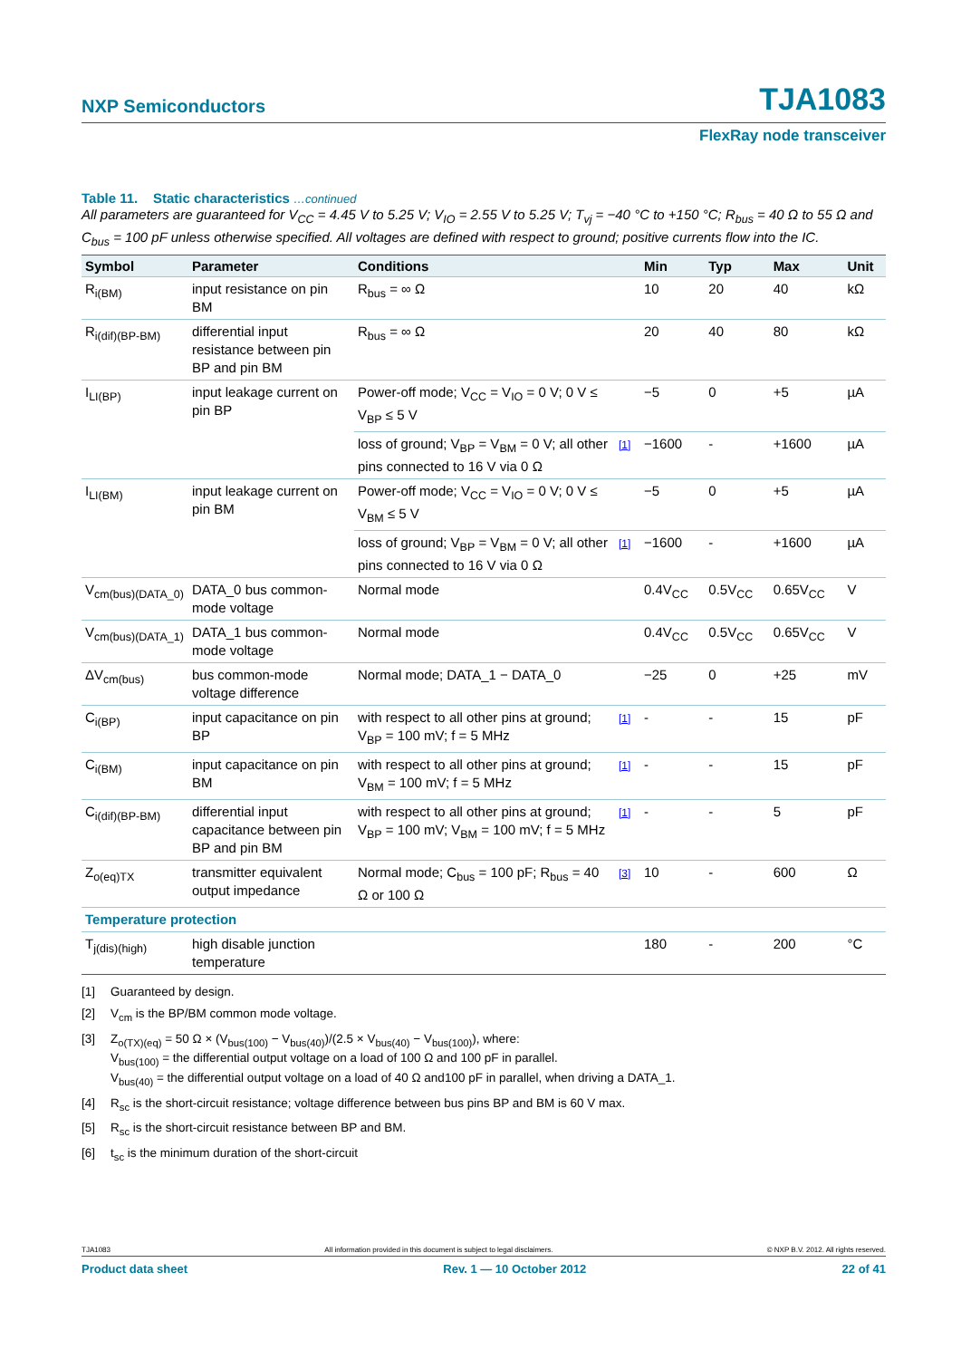NXP Semiconductors
TJA1083
FlexRay node transceiver
Table 11. Static characteristics …continued
All parameters are guaranteed for V<sub>CC</sub> = 4.45 V to 5.25 V; V<sub>IO</sub> = 2.55 V to 5.25 V; T<sub>vj</sub> = −40 °C to +150 °C; R<sub>bus</sub> = 40 Ω to 55 Ω and C<sub>bus</sub> = 100 pF unless otherwise specified. All voltages are defined with respect to ground; positive currents flow into the IC.
| Symbol | Parameter | Conditions | | Min | Typ | Max | Unit |
| --- | --- | --- | --- | --- | --- | --- | --- |
| R<sub>i(BM)</sub> | input resistance on pin BM | R<sub>bus</sub> = ∞ Ω | | 10 | 20 | 40 | kΩ |
| R<sub>i(dif)(BP-BM)</sub> | differential input resistance between pin BP and pin BM | R<sub>bus</sub> = ∞ Ω | | 20 | 40 | 80 | kΩ |
| I<sub>LI(BP)</sub> | input leakage current on pin BP | Power-off mode; V<sub>CC</sub> = V<sub>IO</sub> = 0 V; 0 V ≤ V<sub>BP</sub> ≤ 5 V | | −5 | 0 | +5 | µA |
| | | loss of ground; V<sub>BP</sub> = V<sub>BM</sub> = 0 V; all other pins connected to 16 V via 0 Ω | [1] | −1600 | - | +1600 | µA |
| I<sub>LI(BM)</sub> | input leakage current on pin BM | Power-off mode; V<sub>CC</sub> = V<sub>IO</sub> = 0 V; 0 V ≤ V<sub>BM</sub> ≤ 5 V | | −5 | 0 | +5 | µA |
| | | loss of ground; V<sub>BP</sub> = V<sub>BM</sub> = 0 V; all other pins connected to 16 V via 0 Ω | [1] | −1600 | - | +1600 | µA |
| V<sub>cm(bus)(DATA_0)</sub> | DATA_0 bus common-mode voltage | Normal mode | | 0.4V<sub>CC</sub> | 0.5V<sub>CC</sub> | 0.65V<sub>CC</sub> | V |
| V<sub>cm(bus)(DATA_1)</sub> | DATA_1 bus common-mode voltage | Normal mode | | 0.4V<sub>CC</sub> | 0.5V<sub>CC</sub> | 0.65V<sub>CC</sub> | V |
| ΔV<sub>cm(bus)</sub> | bus common-mode voltage difference | Normal mode; DATA_1 − DATA_0 | | −25 | 0 | +25 | mV |
| C<sub>i(BP)</sub> | input capacitance on pin BP | with respect to all other pins at ground; V<sub>BP</sub> = 100 mV; f = 5 MHz | [1] | - | - | 15 | pF |
| C<sub>i(BM)</sub> | input capacitance on pin BM | with respect to all other pins at ground; V<sub>BM</sub> = 100 mV; f = 5 MHz | [1] | - | - | 15 | pF |
| C<sub>i(dif)(BP-BM)</sub> | differential input capacitance between pin BP and pin BM | with respect to all other pins at ground; V<sub>BP</sub> = 100 mV; V<sub>BM</sub> = 100 mV; f = 5 MHz | [1] | - | - | 5 | pF |
| Z<sub>o(eq)TX</sub> | transmitter equivalent output impedance | Normal mode; C<sub>bus</sub> = 100 pF; R<sub>bus</sub> = 40 Ω or 100 Ω | [3] | 10 | - | 600 | Ω |
| Temperature protection | | | | | | | |
| T<sub>j(dis)(high)</sub> | high disable junction temperature | | | 180 | - | 200 | °C |
[1] Guaranteed by design.
[2] V<sub>cm</sub> is the BP/BM common mode voltage.
[3] Z<sub>o(TX)(eq)</sub> = 50 Ω × (V<sub>bus(100)</sub> − V<sub>bus(40)</sub>)/(2.5 × V<sub>bus(40)</sub> − V<sub>bus(100)</sub>), where:
V<sub>bus(100)</sub> = the differential output voltage on a load of 100 Ω and 100 pF in parallel.
V<sub>bus(40)</sub> = the differential output voltage on a load of 40 Ω and100 pF in parallel, when driving a DATA_1.
[4] R<sub>sc</sub> is the short-circuit resistance; voltage difference between bus pins BP and BM is 60 V max.
[5] R<sub>sc</sub> is the short-circuit resistance between BP and BM.
[6] t<sub>sc</sub> is the minimum duration of the short-circuit
TJA1083 All information provided in this document is subject to legal disclaimers. © NXP B.V. 2012. All rights reserved.
Product data sheet Rev. 1 — 10 October 2012 22 of 41